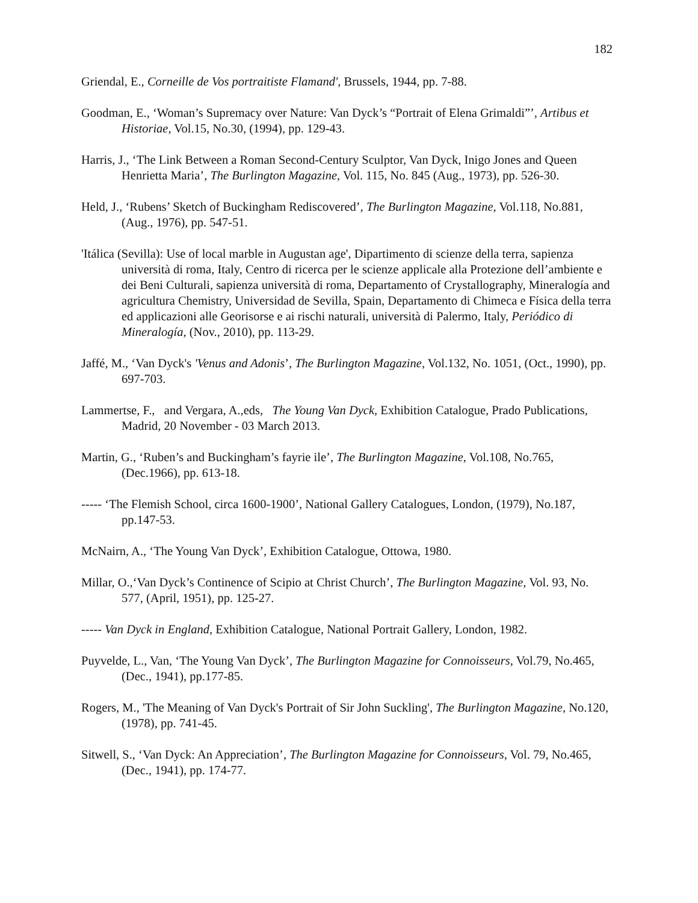182
Griendal, E., Corneille de Vos portraitiste Flamand', Brussels, 1944, pp. 7-88.
Goodman, E., ‘Woman’s Supremacy over Nature: Van Dyck’s “Portrait of Elena Grimaldi”’, Artibus et Historiae, Vol.15, No.30, (1994), pp. 129-43.
Harris, J., ‘The Link Between a Roman Second-Century Sculptor, Van Dyck, Inigo Jones and Queen Henrietta Maria’, The Burlington Magazine, Vol. 115, No. 845 (Aug., 1973), pp. 526-30.
Held, J., ‘Rubens’ Sketch of Buckingham Rediscovered’, The Burlington Magazine, Vol.118, No.881, (Aug., 1976), pp. 547-51.
'Itálica (Sevilla): Use of local marble in Augustan age', Dipartimento di scienze della terra, sapienza università di roma, Italy, Centro di ricerca per le scienze applicale alla Protezione dell’ambiente e dei Beni Culturali, sapienza università di roma, Departamento of Crystallography, Mineralogía and agricultura Chemistry, Universidad de Sevilla, Spain, Departamento di Chimeca e Física della terra ed applicazioni alle Georisorse e ai rischi naturali, università di Palermo, Italy, Periódico di Mineralogía, (Nov., 2010), pp. 113-29.
Jaffé, M., ‘Van Dyck's 'Venus and Adonis’, The Burlington Magazine, Vol.132, No. 1051, (Oct., 1990), pp. 697-703.
Lammertse, F., and Vergara, A.,eds, The Young Van Dyck, Exhibition Catalogue, Prado Publications, Madrid, 20 November - 03 March 2013.
Martin, G., ‘Ruben’s and Buckingham’s fayrie ile’, The Burlington Magazine, Vol.108, No.765, (Dec.1966), pp. 613-18.
----- ‘The Flemish School, circa 1600-1900’, National Gallery Catalogues, London, (1979), No.187, pp.147-53.
McNairn, A., ‘The Young Van Dyck’, Exhibition Catalogue, Ottowa, 1980.
Millar, O.,‘Van Dyck’s Continence of Scipio at Christ Church’, The Burlington Magazine, Vol. 93, No. 577, (April, 1951), pp. 125-27.
----- Van Dyck in England, Exhibition Catalogue, National Portrait Gallery, London, 1982.
Puyvelde, L., Van, ‘The Young Van Dyck’, The Burlington Magazine for Connoisseurs, Vol.79, No.465, (Dec., 1941), pp.177-85.
Rogers, M., 'The Meaning of Van Dyck's Portrait of Sir John Suckling', The Burlington Magazine, No.120, (1978), pp. 741-45.
Sitwell, S., ‘Van Dyck: An Appreciation’, The Burlington Magazine for Connoisseurs, Vol. 79, No.465, (Dec., 1941), pp. 174-77.